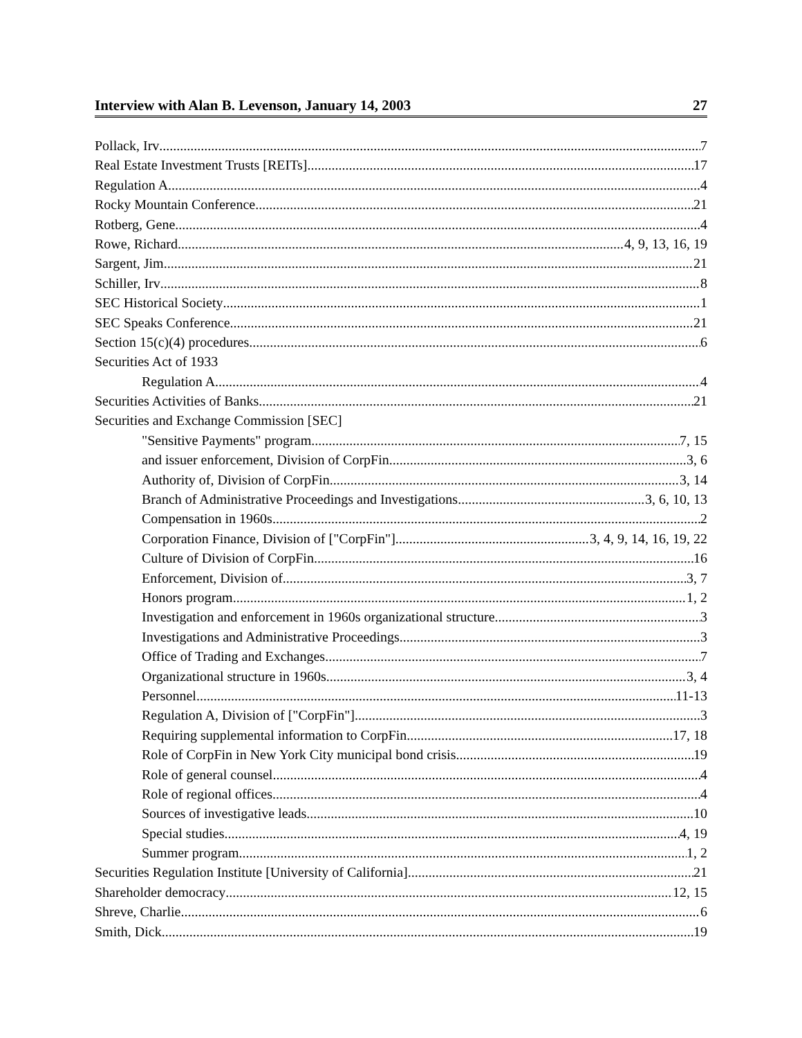Interview with Alan B. Levenson, January 14, 2003 27
Pollack, Irv 7
Real Estate Investment Trusts [REITs] 17
Regulation A 4
Rocky Mountain Conference 21
Rotberg, Gene 4
Rowe, Richard 4, 9, 13, 16, 19
Sargent, Jim 21
Schiller, Irv 8
SEC Historical Society 1
SEC Speaks Conference 21
Section 15(c)(4) procedures 6
Securities Act of 1933
Regulation A 4
Securities Activities of Banks 21
Securities and Exchange Commission [SEC]
"Sensitive Payments" program 7, 15
and issuer enforcement, Division of CorpFin 3, 6
Authority of, Division of CorpFin 3, 14
Branch of Administrative Proceedings and Investigations 3, 6, 10, 13
Compensation in 1960s 2
Corporation Finance, Division of ["CorpFin"] 3, 4, 9, 14, 16, 19, 22
Culture of Division of CorpFin 16
Enforcement, Division of 3, 7
Honors program 1, 2
Investigation and enforcement in 1960s organizational structure 3
Investigations and Administrative Proceedings 3
Office of Trading and Exchanges 7
Organizational structure in 1960s 3, 4
Personnel 11-13
Regulation A, Division of ["CorpFin"] 3
Requiring supplemental information to CorpFin 17, 18
Role of CorpFin in New York City municipal bond crisis 19
Role of general counsel 4
Role of regional offices 4
Sources of investigative leads 10
Special studies 4, 19
Summer program 1, 2
Securities Regulation Institute [University of California] 21
Shareholder democracy 12, 15
Shreve, Charlie 6
Smith, Dick 19